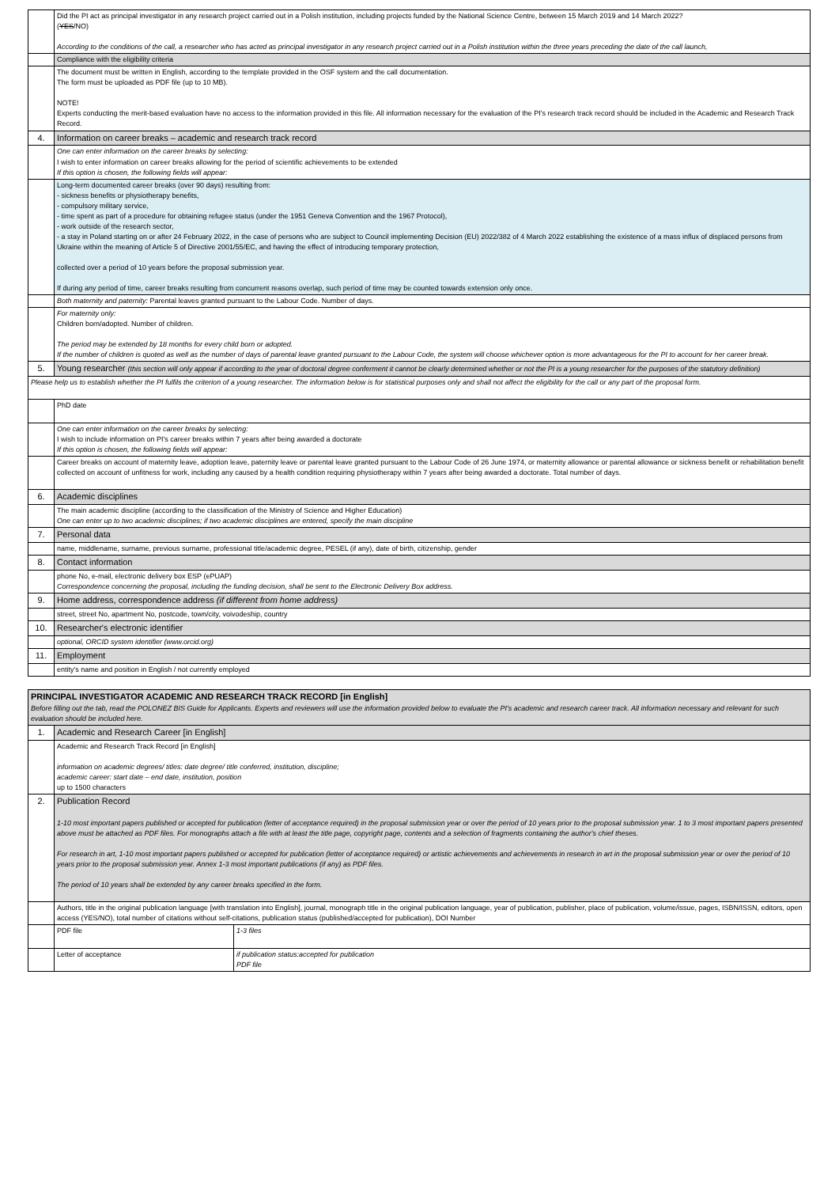| | Did the PI act as principal investigator in any research project carried out in a Polish institution, including projects funded by the National Science Centre, between 15 March 2019 and 14 March 2022? ( YES /NO) According to the conditions of the call, a researcher who has acted as principal investigator in any research project carried out in a Polish institution within the three years preceding the date of the call launch, | |
| | Compliance with the eligibility criteria | |
| | The document must be written in English, according to the template provided in the OSF system and the call documentation. The form must be uploaded as PDF file (up to 10 MB). NOTE! Experts conducting the merit-based evaluation have no access to the information provided in this file. All information necessary for the evaluation of the PI's research track record should be included in the Academic and Research Track Record. | |
| 4. | Information on career breaks – academic and research track record | |
| | One can enter information on the career breaks by selecting: I wish to enter information on career breaks allowing for the period of scientific achievements to be extended If this option is chosen, the following fields will appear: | |
| | Long-term documented career breaks (over 90 days) resulting from: - sickness benefits or physiotherapy benefits, - compulsory military service, - time spent as part of a procedure for obtaining refugee status (under the 1951 Geneva Convention and the 1967 Protocol), - work outside of the research sector, - a stay in Poland starting on or after 24 February 2022, in the case of persons who are subject to Council implementing Decision (EU) 2022/382 of 4 March 2022 establishing the existence of a mass influx of displaced persons from Ukraine within the meaning of Article 5 of Directive 2001/55/EC, and having the effect of introducing temporary protection, collected over a period of 10 years before the proposal submission year. If during any period of time, career breaks resulting from concurrent reasons overlap, such period of time may be counted towards extension only once. | |
| | Both maternity and paternity: Parental leaves granted pursuant to the Labour Code. Number of days. | |
| | For maternity only: Children born/adopted. Number of children. The period may be extended by 18 months for every child born or adopted. If the number of children is quoted as well as the number of days of parental leave granted pursuant to the Labour Code, the system will choose whichever option is more advantageous for the PI to account for her career break. | |
| 5. | Young researcher (this section will only appear if according to the year of doctoral degree conferment it cannot be clearly determined whether or not the PI is a young researcher for the purposes of the statutory definition) | |
| Please help us to establish whether the PI fulfils the criterion of a young researcher. The information below is for statistical purposes only and shall not affect the eligibility for the call or any part of the proposal form. | | |
| | PhD date | |
| | One can enter information on the career breaks by selecting: I wish to include information on PI's career breaks within 7 years after being awarded a doctorate If this option is chosen, the following fields will appear: | |
| | Career breaks on account of maternity leave, adoption leave, paternity leave or parental leave granted pursuant to the Labour Code of 26 June 1974, or maternity allowance or parental allowance or sickness benefit or rehabilitation benefit collected on account of unfitness for work, including any caused by a health condition requiring physiotherapy within 7 years after being awarded a doctorate. Total number of days. | |
| 6. | Academic disciplines | |
| | The main academic discipline (according to the classification of the Ministry of Science and Higher Education) One can enter up to two academic disciplines; if two academic disciplines are entered, specify the main discipline | |
| 7. | Personal data | |
| | name, middlename, surname, previous surname, professional title/academic degree, PESEL (if any), date of birth, citizenship, gender | |
| 8. | Contact information | |
| | phone No, e-mail, electronic delivery box ESP (ePUAP) Correspondence concerning the proposal, including the funding decision, shall be sent to the Electronic Delivery Box address. | |
| 9. | Home address, correspondence address (if different from home address) | |
| | street, street No, apartment No, postcode, town/city, voivodeship, country | |
| 10. | Researcher's electronic identifier | |
| | optional, ORCID system identifier (www.orcid.org) | |
| 11. | Employment | |
| | entity's name and position in English / not currently employed | |
| PRINCIPAL INVESTIGATOR ACADEMIC AND RESEARCH TRACK RECORD [in English] Before filling out the tab, read the POLONEZ BIS Guide for Applicants. Experts and reviewers will use the information provided below to evaluate the PI's academic and research career track. All information necessary and relevant for such evaluation should be included here. | | |
| 1. | Academic and Research Career [in English] | |
| | Academic and Research Track Record [in English] information on academic degrees/ titles: date degree/ title conferred, institution, discipline; academic career: start date – end date, institution, position up to 1500 characters | |
| 2. | Publication Record 1-10 most important papers published or accepted for publication (letter of acceptance required) in the proposal submission year or over the period of 10 years prior to the proposal submission year. 1 to 3 most important papers presented above must be attached as PDF files. For monographs attach a file with at least the title page, copyright page, contents and a selection of fragments containing the author's chief theses. For research in art, 1-10 most important papers published or accepted for publication (letter of acceptance required) or artistic achievements and achievements in research in art in the proposal submission year or over the period of 10 years prior to the proposal submission year. Annex 1-3 most important publications (if any) as PDF files. The period of 10 years shall be extended by any career breaks specified in the form. | |
| | Authors, title in the original publication language [with translation into English], journal, monograph title in the original publication language, year of publication, publisher, place of publication, volume/issue, pages, ISBN/ISSN, editors, open access (YES/NO), total number of citations without self-citations, publication status (published/accepted for publication), DOI Number | |
| | PDF file | 1-3 files |
| | Letter of acceptance | if publication status:accepted for publication PDF file |